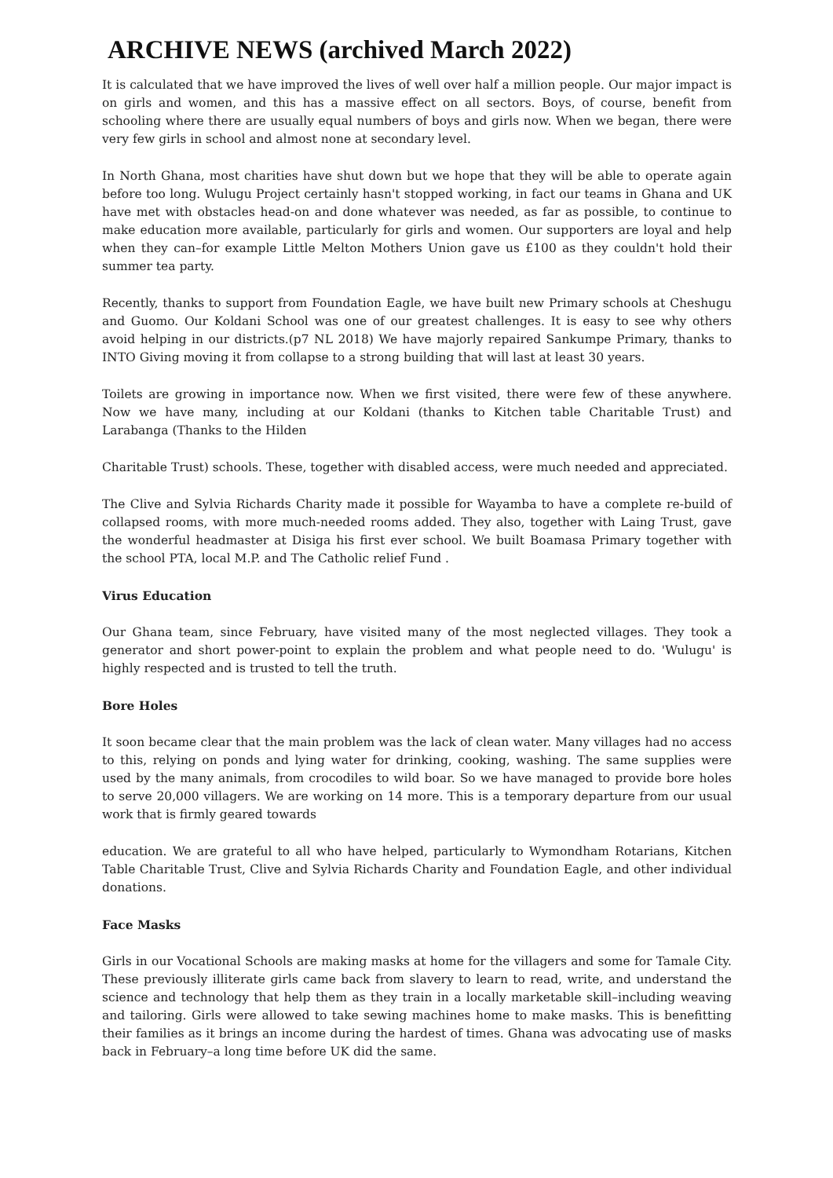ARCHIVE NEWS (archived March 2022)
It is calculated that we have improved the lives of well over half a million people. Our major impact is on girls and women, and this has a massive effect on all sectors. Boys, of course, benefit from schooling where there are usually equal numbers of boys and girls now. When we began, there were very few girls in school and almost none at secondary level.
In North Ghana, most charities have shut down but we hope that they will be able to operate again before too long. Wulugu Project certainly hasn't stopped working, in fact our teams in Ghana and UK have met with obstacles head-on and done whatever was needed, as far as possible, to continue to make education more available, particularly for girls and women. Our supporters are loyal and help when they can–for example Little Melton Mothers Union gave us £100 as they couldn't hold their summer tea party.
Recently, thanks to support from Foundation Eagle, we have built new Primary schools at Cheshugu and Guomo. Our Koldani School was one of our greatest challenges. It is easy to see why others avoid helping in our districts.(p7 NL 2018) We have majorly repaired Sankumpe Primary, thanks to INTO Giving moving it from collapse to a strong building that will last at least 30 years.
Toilets are growing in importance now. When we first visited, there were few of these anywhere. Now we have many, including at our Koldani (thanks to Kitchen table Charitable Trust) and Larabanga (Thanks to the Hilden
Charitable Trust) schools. These, together with disabled access, were much needed and appreciated.
The Clive and Sylvia Richards Charity made it possible for Wayamba to have a complete re-build of collapsed rooms, with more much-needed rooms added. They also, together with Laing Trust, gave the wonderful headmaster at Disiga his first ever school. We built Boamasa Primary together with the school PTA, local M.P. and The Catholic relief Fund .
Virus Education
Our Ghana team, since February, have visited many of the most neglected villages. They took a generator and short power-point to explain the problem and what people need to do. 'Wulugu' is highly respected and is trusted to tell the truth.
Bore Holes
It soon became clear that the main problem was the lack of clean water. Many villages had no access to this, relying on ponds and lying water for drinking, cooking, washing. The same supplies were used by the many animals, from crocodiles to wild boar. So we have managed to provide bore holes to serve 20,000 villagers. We are working on 14 more. This is a temporary departure from our usual work that is firmly geared towards
education. We are grateful to all who have helped, particularly to Wymondham Rotarians, Kitchen Table Charitable Trust, Clive and Sylvia Richards Charity and Foundation Eagle, and other individual donations.
Face Masks
Girls in our Vocational Schools are making masks at home for the villagers and some for Tamale City. These previously illiterate girls came back from slavery to learn to read, write, and understand the science and technology that help them as they train in a locally marketable skill–including weaving and tailoring. Girls were allowed to take sewing machines home to make masks. This is benefitting their families as it brings an income during the hardest of times. Ghana was advocating use of masks back in February–a long time before UK did the same.